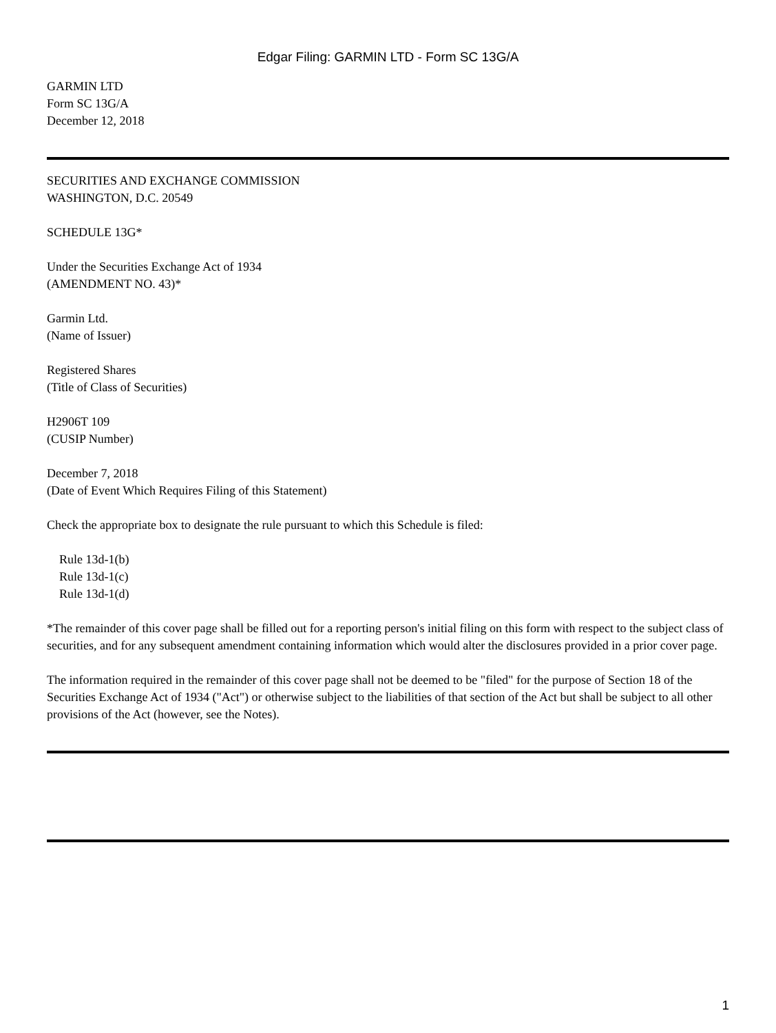Edgar Filing: GARMIN LTD - Form SC 13G/A
GARMIN LTD
Form SC 13G/A
December 12, 2018
SECURITIES AND EXCHANGE COMMISSION
WASHINGTON, D.C. 20549
SCHEDULE 13G*
Under the Securities Exchange Act of 1934
(AMENDMENT NO. 43)*
Garmin Ltd.
(Name of Issuer)
Registered Shares
(Title of Class of Securities)
H2906T 109
(CUSIP Number)
December 7, 2018
(Date of Event Which Requires Filing of this Statement)
Check the appropriate box to designate the rule pursuant to which this Schedule is filed:
Rule 13d-1(b)
Rule 13d-1(c)
Rule 13d-1(d)
*The remainder of this cover page shall be filled out for a reporting person's initial filing on this form with respect to the subject class of securities, and for any subsequent amendment containing information which would alter the disclosures provided in a prior cover page.
The information required in the remainder of this cover page shall not be deemed to be "filed" for the purpose of Section 18 of the Securities Exchange Act of 1934 ("Act") or otherwise subject to the liabilities of that section of the Act but shall be subject to all other provisions of the Act (however, see the Notes).
1